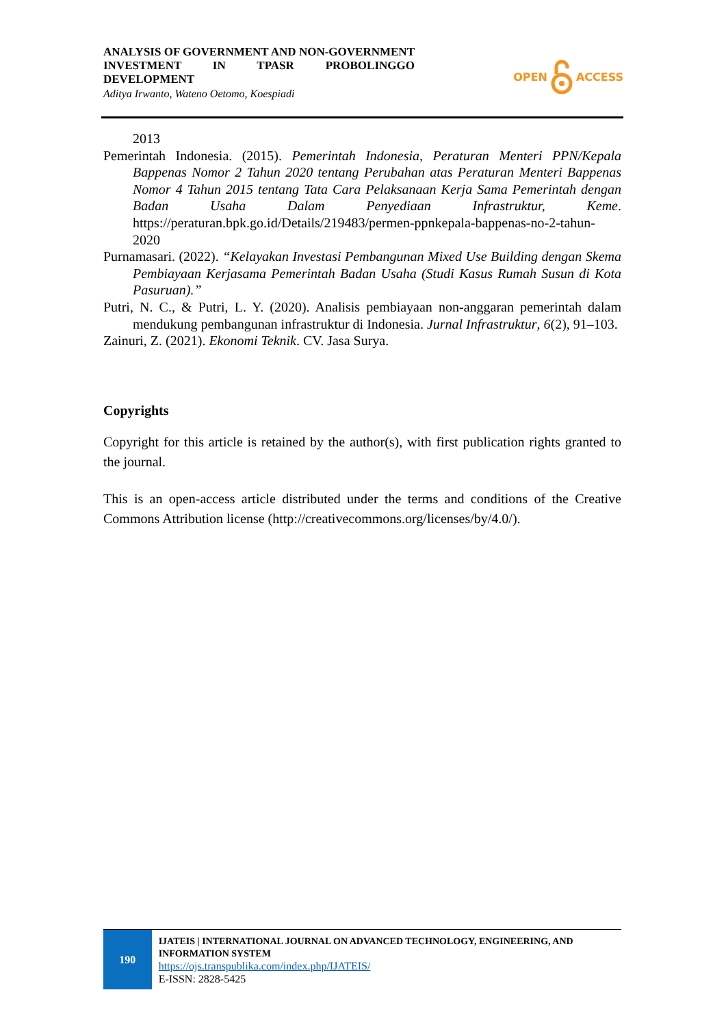ANALYSIS OF GOVERNMENT AND NON-GOVERNMENT INVESTMENT IN TPASR PROBOLINGGO DEVELOPMENT
Aditya Irwanto, Wateno Oetomo, Koespiadi
OPEN ACCESS
2013
Pemerintah Indonesia. (2015). Pemerintah Indonesia, Peraturan Menteri PPN/Kepala Bappenas Nomor 2 Tahun 2020 tentang Perubahan atas Peraturan Menteri Bappenas Nomor 4 Tahun 2015 tentang Tata Cara Pelaksanaan Kerja Sama Pemerintah dengan Badan Usaha Dalam Penyediaan Infrastruktur, Keme. https://peraturan.bpk.go.id/Details/219483/permen-ppnkepala-bappenas-no-2-tahun-2020
Purnamasari. (2022). “Kelayakan Investasi Pembangunan Mixed Use Building dengan Skema Pembiayaan Kerjasama Pemerintah Badan Usaha (Studi Kasus Rumah Susun di Kota Pasuruan).”
Putri, N. C., & Putri, L. Y. (2020). Analisis pembiayaan non-anggaran pemerintah dalam mendukung pembangunan infrastruktur di Indonesia. Jurnal Infrastruktur, 6(2), 91–103.
Zainuri, Z. (2021). Ekonomi Teknik. CV. Jasa Surya.
Copyrights
Copyright for this article is retained by the author(s), with first publication rights granted to the journal.
This is an open-access article distributed under the terms and conditions of the Creative Commons Attribution license (http://creativecommons.org/licenses/by/4.0/).
190
IJATEIS | INTERNATIONAL JOURNAL ON ADVANCED TECHNOLOGY, ENGINEERING, AND INFORMATION SYSTEM
https://ojs.transpublika.com/index.php/IJATEIS/
E-ISSN: 2828-5425